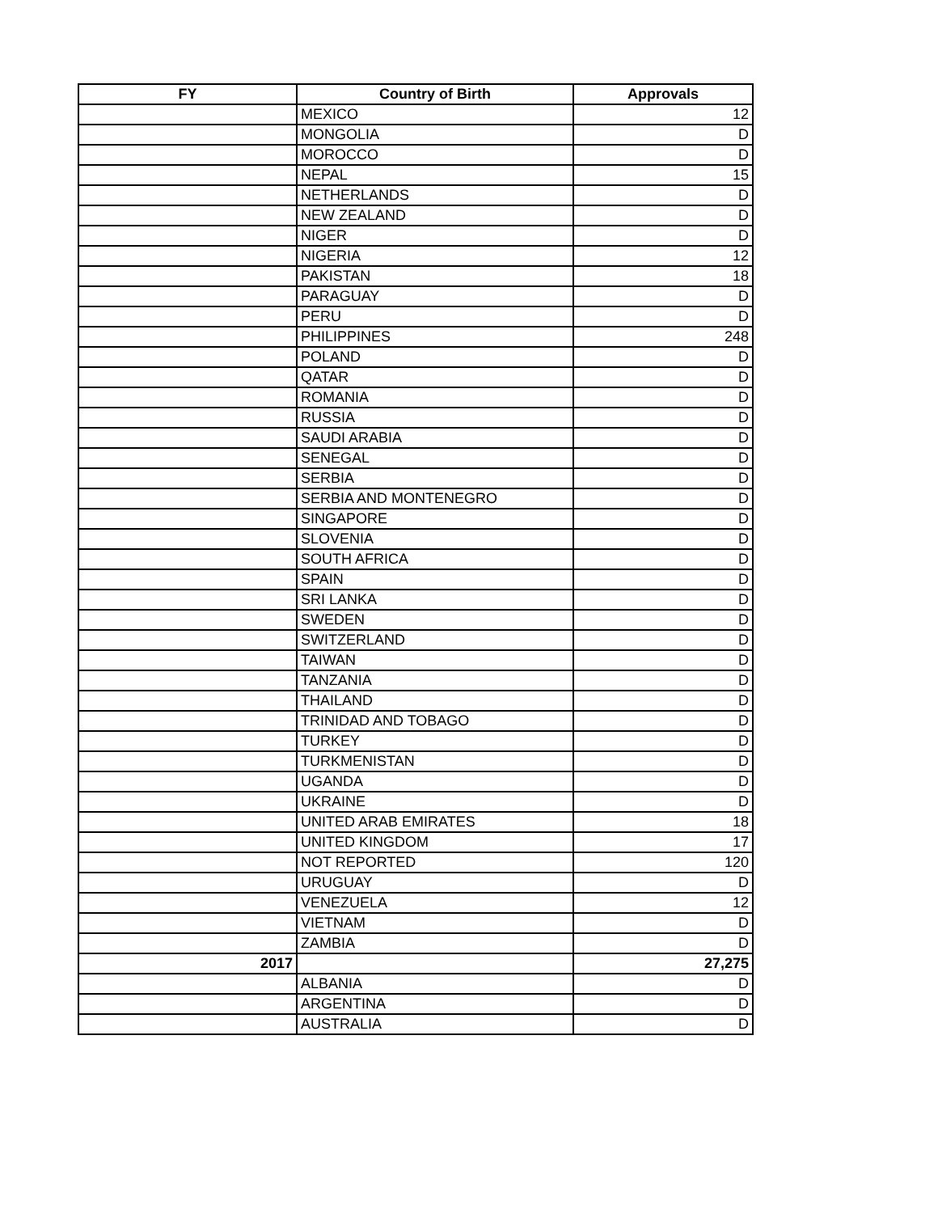| FY | Country of Birth | Approvals |
| --- | --- | --- |
| | MEXICO | 12 |
| | MONGOLIA | D |
| | MOROCCO | D |
| | NEPAL | 15 |
| | NETHERLANDS | D |
| | NEW ZEALAND | D |
| | NIGER | D |
| | NIGERIA | 12 |
| | PAKISTAN | 18 |
| | PARAGUAY | D |
| | PERU | D |
| | PHILIPPINES | 248 |
| | POLAND | D |
| | QATAR | D |
| | ROMANIA | D |
| | RUSSIA | D |
| | SAUDI ARABIA | D |
| | SENEGAL | D |
| | SERBIA | D |
| | SERBIA AND MONTENEGRO | D |
| | SINGAPORE | D |
| | SLOVENIA | D |
| | SOUTH AFRICA | D |
| | SPAIN | D |
| | SRI LANKA | D |
| | SWEDEN | D |
| | SWITZERLAND | D |
| | TAIWAN | D |
| | TANZANIA | D |
| | THAILAND | D |
| | TRINIDAD AND TOBAGO | D |
| | TURKEY | D |
| | TURKMENISTAN | D |
| | UGANDA | D |
| | UKRAINE | D |
| | UNITED ARAB EMIRATES | 18 |
| | UNITED KINGDOM | 17 |
| | NOT REPORTED | 120 |
| | URUGUAY | D |
| | VENEZUELA | 12 |
| | VIETNAM | D |
| | ZAMBIA | D |
| 2017 | | 27,275 |
| | ALBANIA | D |
| | ARGENTINA | D |
| | AUSTRALIA | D |